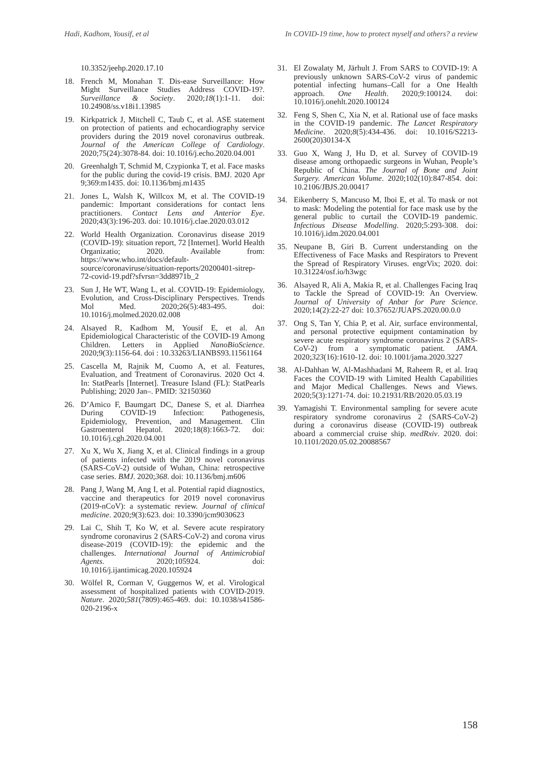Hadi, Kadhom, Yousif, et al In COVID-19 time, how to protect myself and others? a review
10.3352/jeehp.2020.17.10
18. French M, Monahan T. Dis-ease Surveillance: How Might Surveillance Studies Address COVID-19?. Surveillance & Society. 2020;18(1):1-11. doi: 10.24908/ss.v18i1.13985
19. Kirkpatrick J, Mitchell C, Taub C, et al. ASE statement on protection of patients and echocardiography service providers during the 2019 novel coronavirus outbreak. Journal of the American College of Cardiology. 2020;75(24):3078-84. doi: 10.1016/j.echo.2020.04.001
20. Greenhalgh T, Schmid M, Czypionka T, et al. Face masks for the public during the covid-19 crisis. BMJ. 2020 Apr 9;369:m1435. doi: 10.1136/bmj.m1435
21. Jones L, Walsh K, Willcox M, et al. The COVID-19 pandemic: Important considerations for contact lens practitioners. Contact Lens and Anterior Eye. 2020;43(3):196-203. doi: 10.1016/j.clae.2020.03.012
22. World Health Organization. Coronavirus disease 2019 (COVID-19): situation report, 72 [Internet]. World Health Organizatio; 2020. Available from: https://www.who.int/docs/default-source/coronaviruse/situation-reports/20200401-sitrep-72-covid-19.pdf?sfvrsn=3dd8971b_2
23. Sun J, He WT, Wang L, et al. COVID-19: Epidemiology, Evolution, and Cross-Disciplinary Perspectives. Trends Mol Med. 2020;26(5):483-495. doi: 10.1016/j.molmed.2020.02.008
24. Alsayed R, Kadhom M, Yousif E, et al. An Epidemiological Characteristic of the COVID-19 Among Children. Letters in Applied NanoBioScience. 2020;9(3):1156-64. doi : 10.33263/LIANBS93.11561164
25. Cascella M, Rajnik M, Cuomo A, et al. Features, Evaluation, and Treatment of Coronavirus. 2020 Oct 4. In: StatPearls [Internet]. Treasure Island (FL): StatPearls Publishing; 2020 Jan–. PMID: 32150360
26. D’Amico F, Baumgart DC, Danese S, et al. Diarrhea During COVID-19 Infection: Pathogenesis, Epidemiology, Prevention, and Management. Clin Gastroenterol Hepatol. 2020;18(8):1663-72. doi: 10.1016/j.cgh.2020.04.001
27. Xu X, Wu X, Jiang X, et al. Clinical findings in a group of patients infected with the 2019 novel coronavirus (SARS-CoV-2) outside of Wuhan, China: retrospective case series. BMJ. 2020;368. doi: 10.1136/bmj.m606
28. Pang J, Wang M, Ang I, et al. Potential rapid diagnostics, vaccine and therapeutics for 2019 novel coronavirus (2019-nCoV): a systematic review. Journal of clinical medicine. 2020;9(3):623. doi: 10.3390/jcm9030623
29. Lai C, Shih T, Ko W, et al. Severe acute respiratory syndrome coronavirus 2 (SARS-CoV-2) and corona virus disease-2019 (COVID-19): the epidemic and the challenges. International Journal of Antimicrobial Agents. 2020;105924. doi: 10.1016/j.ijantimicag.2020.105924
30. Wölfel R, Corman V, Guggemos W, et al. Virological assessment of hospitalized patients with COVID-2019. Nature. 2020;581(7809):465-469. doi: 10.1038/s41586-020-2196-x
31. El Zowalaty M, Järhult J. From SARS to COVID-19: A previously unknown SARS-CoV-2 virus of pandemic potential infecting humans–Call for a One Health approach. One Health. 2020;9:100124. doi: 10.1016/j.onehlt.2020.100124
32. Feng S, Shen C, Xia N, et al. Rational use of face masks in the COVID-19 pandemic. The Lancet Respiratory Medicine. 2020;8(5):434-436. doi: 10.1016/S2213-2600(20)30134-X
33. Guo X, Wang J, Hu D, et al. Survey of COVID-19 disease among orthopaedic surgeons in Wuhan, People’s Republic of China. The Journal of Bone and Joint Surgery. American Volume. 2020;102(10):847-854. doi: 10.2106/JBJS.20.00417
34. Eikenberry S, Mancuso M, Iboi E, et al. To mask or not to mask: Modeling the potential for face mask use by the general public to curtail the COVID-19 pandemic. Infectious Disease Modelling. 2020;5:293-308. doi: 10.1016/j.idm.2020.04.001
35. Neupane B, Giri B. Current understanding on the Effectiveness of Face Masks and Respirators to Prevent the Spread of Respiratory Viruses. engrVix; 2020. doi: 10.31224/osf.io/h3wgc
36. Alsayed R, Ali A, Makia R, et al. Challenges Facing Iraq to Tackle the Spread of COVID-19: An Overview. Journal of University of Anbar for Pure Science. 2020;14(2):22-27 doi: 10.37652/JUAPS.2020.00.0.0
37. Ong S, Tan Y, Chia P, et al. Air, surface environmental, and personal protective equipment contamination by severe acute respiratory syndrome coronavirus 2 (SARS-CoV-2) from a symptomatic patient. JAMA. 2020;323(16):1610-12. doi: 10.1001/jama.2020.3227
38. Al-Dahhan W, Al-Mashhadani M, Raheem R, et al. Iraq Faces the COVID-19 with Limited Health Capabilities and Major Medical Challenges. News and Views. 2020;5(3):1271-74. doi: 10.21931/RB/2020.05.03.19
39. Yamagishi T. Environmental sampling for severe acute respiratory syndrome coronavirus 2 (SARS-CoV-2) during a coronavirus disease (COVID-19) outbreak aboard a commercial cruise ship. medRxiv. 2020. doi: 10.1101/2020.05.02.20088567
158